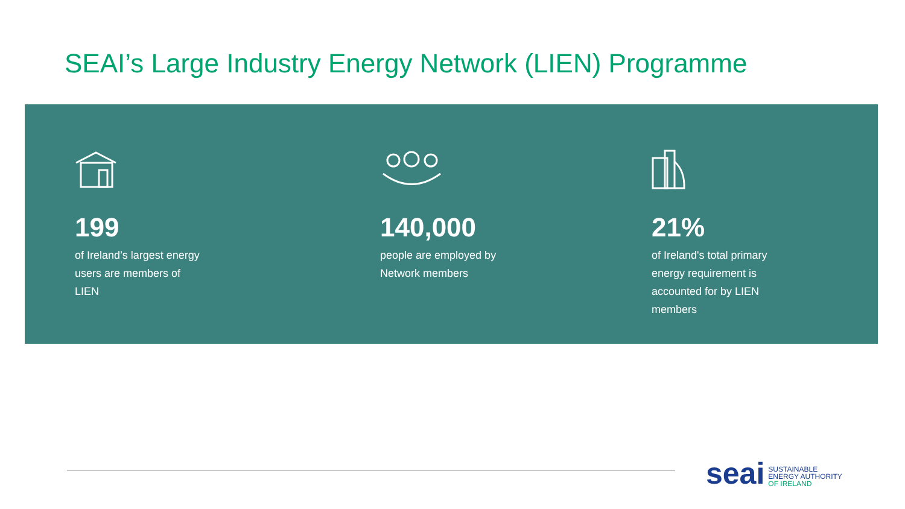SEAI’s Large Industry Energy Network (LIEN) Programme
199
of Ireland’s largest energy users are members of LIEN
140,000
people are employed by Network members
21%
of Ireland's total primary energy requirement is accounted for by LIEN members
seai
SUSTAINABLE
ENERGY AUTHORITY
OF IRELAND